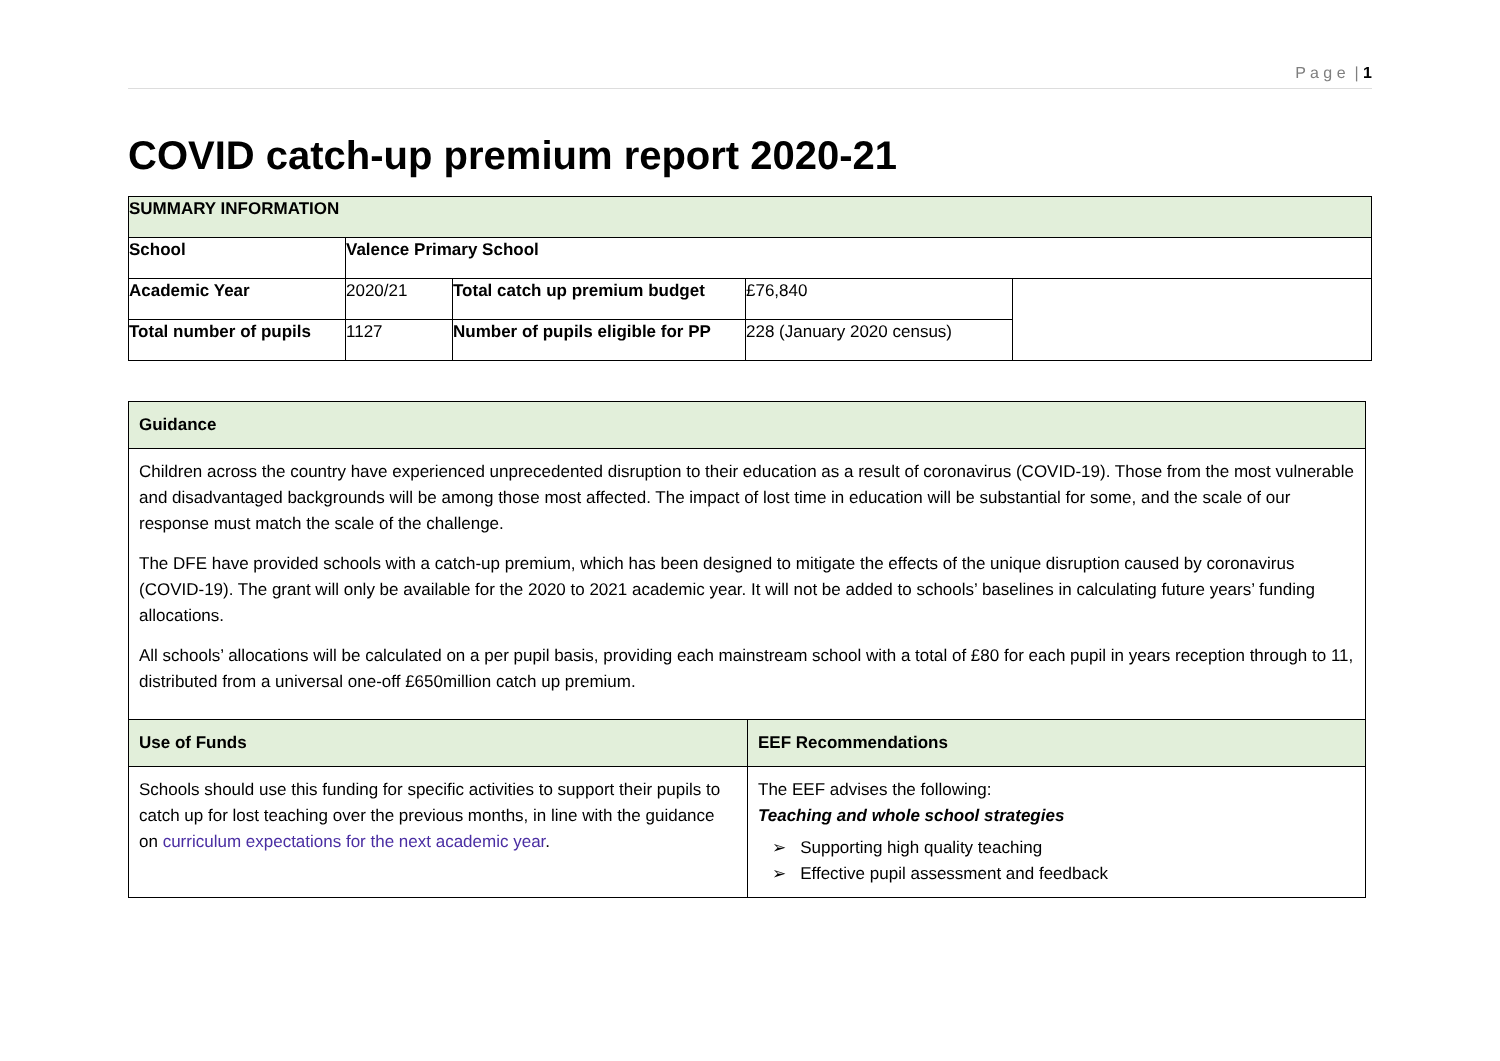P a g e | 1
COVID catch-up premium report 2020-21
| SUMMARY INFORMATION | | | | |
| School | Valence Primary School | | | |
| Academic Year | 2020/21 | Total catch up premium budget | £76,840 | |
| Total number of pupils | 1127 | Number of pupils eligible for PP | 228 (January 2020 census) | |
| Guidance | |
| Children across the country have experienced unprecedented disruption to their education as a result of coronavirus (COVID-19). Those from the most vulnerable and disadvantaged backgrounds will be among those most affected. The impact of lost time in education will be substantial for some, and the scale of our response must match the scale of the challenge. The DFE have provided schools with a catch-up premium, which has been designed to mitigate the effects of the unique disruption caused by coronavirus (COVID-19). The grant will only be available for the 2020 to 2021 academic year. It will not be added to schools’ baselines in calculating future years’ funding allocations. All schools’ allocations will be calculated on a per pupil basis, providing each mainstream school with a total of £80 for each pupil in years reception through to 11, distributed from a universal one-off £650million catch up premium. | |
| Use of Funds | EEF Recommendations |
| Schools should use this funding for specific activities to support their pupils to catch up for lost teaching over the previous months, in line with the guidance on curriculum expectations for the next academic year . | The EEF advises the following: Teaching and whole school strategies ➢ Supporting high quality teaching ➢ Effective pupil assessment and feedback |